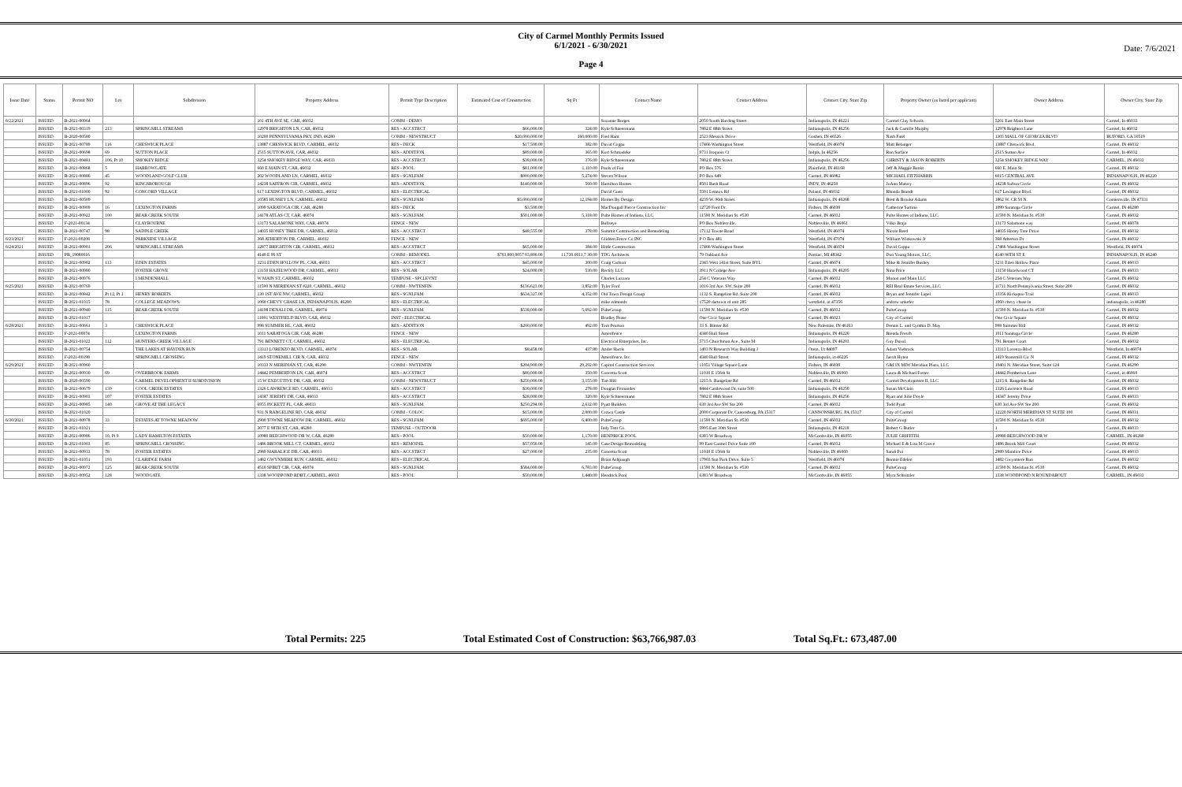City of Carmel Monthly Permits Issued
6/1/2021 - 6/30/2021
Date: 7/6/2021
Page 4
| Issue Date | Status | Permit NO | Lot | Subdivision | Property Address | Permit Type Description | Estimated Cost of Construction | Sq Ft | Contact Name | Contact Address | Contact City, State Zip | Property Owner (as listed per applicant) | Owner Address | Owner City, State Zip |
| --- | --- | --- | --- | --- | --- | --- | --- | --- | --- | --- | --- | --- | --- | --- |
| 6/22/2021 | ISSUED | B-2021-00964 | | | 101 4TH AVE SE, CAR, 46032 | COMM - DEMO | | | Suzanne Borges | 2050 South Harding Street | Indianapolis, IN 46221 | Carmel Clay Schools | 5201 East Main Street | Carmel, In 46033 |
| | ISSUED | B-2021-00319 | 213 | SPRINGMILL STREAMS | 12978 BRIGHTON LN, CAR, 46032 | RES - ACCSTRCT | $66,000.00 | 324.00 | Kyle Schneermann | 7802 E 88th Street | Indianapolis, IN 46256 | Jack & Camille Murphy | 12978 Brighton Lane | Carmel, In 46032 |
| | ISSUED | B-2020-00580 | | | 10200 PENNSYLVANIA PKY, IND, 46280 | COMM - NEWSTRUCT | $20,000,000.00 | 160,000.00 | Fred Ham | 2523 Messick Drive | Goshen, IN 46526 | Nash Patel | 1305 MALL OF GEORGIA BLVD | BUFORD, GA 30519 |
| | ISSUED | B-2021-00789 | 116 | CHESWICK PLACE | 13887 CHESWICK BLVD, CARMEL, 46032 | RES - DECK | $17,500.00 | 382.00 | David Coppa | 17466 Washington Street | Westfield, IN 46074 | Matt Belanger | 13887 Cheswick Blvd. | Carmel, IN 46032 |
| | ISSUED | B-2021-00698 | 69 | SUTTON PLACE | 2515 SUTTON AVE, CAR, 46032 | RES - ADDITION | $89,000.00 | 365.00 | Kurt Schmadeke | 9731 Iroquois Ct | Indpls, In 46256 | Ron Surface | 2515 Sutton Ave | Carmel, In 46032 |
| | ISSUED | B-2021-00481 | 106, Pt 10 | SMOKEY RIDGE | 3254 SMOKEY RIDGE WAY, CAR, 46033 | RES - ACCSTRCT | $38,000.00 | 376.00 | Kyle Schneermann | 7802 E 88th Street | Indianapolis, IN 46256 | CHRISTY & JASON ROBERTS | 3254 SMOKEY RIDGE WAY | CARMEL, IN 46033 |
| | ISSUED | B-2021-00868 | 5 | HARROWGATE | 660 E MAIN ST, CAR, 46032 | RES - POOL | $81,000.00 | 1,110.00 | Pools of Fun | PO Box 576 | Plainfield, IN 46168 | Jeff & Maggie Banks | 660 E. Main St. | Carmel, IN 46032 |
| | ISSUED | B-2021-00886 | 45 | WOODLAND GOLF CLUB | 202 WOODLAND LN, CARMEL, 46032 | RES - SGNLFAM | $900,000.00 | 5,274.00 | Steven Wilson | PO Box 649 | Carmel, IN 46082 | MICHAEL FITZHARRIS | 6015 CENTRAL AVE | INDIANAPOLIS, IN 46220 |
| | ISSUED | B-2021-00896 | 92 | KINGSBOROUGH | 14238 SAFFRON CIR, CARMEL, 46032 | RES - ADDITION | $140,000.00 | 560.00 | Hamilton Homes | 8501 Bash Road | INDY, IN 46250 | JoAnn Matory | 14238 Safron Circle | Carmel, IN 46032 |
| | ISSUED | B-2021-01000 | 92 | CONCORD VILLAGE | 617 LEXINGTON BLVD, CARMEL, 46032 | RES - ELECTRICAL | | | David Goen | 5501 Lennox Rd | Poland, IN 46032 | Rhonda Brandt | 617 Lexington Blvd. | Carmel, IN 46032 |
| | ISSUED | B-2021-00509 | | | 10585 HUSSEY LN, CARMEL, 46032 | RES - SGNLFAM | $5,000,000.00 | 12,194.00 | Homes By Design | 4239 W. 96th Street | Indianapolis, IN 46268 | Brett & Brooke Adams | 1862 W. CR 50 N. | Connersville, IN 47331 |
| | ISSUED | B-2021-00909 | 16 | LEXINGTON FARMS | 1099 SARATOGA CIR, CAR, 46280 | RES - DECK | $3,500.00 | | MacDougall Pierce Construction Inc | 12720 Ford Dr. | Fishers, IN 46038 | Catherine Sartino | 1099 Saratoga Circle | Carmel, IN 46280 |
| | ISSUED | B-2021-00922 | 100 | BEAR CREEK SOUTH | 14178 ATLAS CT, CAR, 46074 | RES - SGNLFAM | $501,000.00 | 5,318.00 | Pulte Homes of Indiana, LLC | 11590 N. Meridian St. #530 | Carmel, IN 46032 | Pulte Homes of Indiana, LLC | 11590 N. Meridian St. #530 | Carmel, IN 46032 |
| | ISSUED | F-2021-00134 | | CLAYBOURNE | 13173 SALAMONE WAY, CAR, 46074 | FENCE - NEW | | | Bullseye | PO Box Noblesville, | Noblesville, IN 46061 | Vilko Braja | 13173 Salamone way | Carmel, IN 46074 |
| | ISSUED | B-2021-00747 | 98 | SADDLE CREEK | 14035 HONEY TREE DR, CARMEL, 46032 | RES - ACCSTRCT | $48,555.00 | 378.00 | Summit Construction and Remodeling | 17112 Towne Road | Westfield, IN 46074 | Nicole Reed | 14035 Honey Tree Drive | Carmel, IN 46032 |
| 6/23/2021 | ISSUED | F-2021-00208 | | PARKSIDE VILLAGE | 368 ATHERTON DR, CARMEL, 46032 | FENCE - NEW | | | Glidden Fence Co INC | P O Box 481 | Westfield, IN 47074 | William Winkowski Jr | 368 Atherton Dr | Carmel, IN 46032 |
| 6/24/2021 | ISSUED | B-2021-00901 | 206 | SPRINGMILL STREAMS | 12877 BRIGHTON CIR, CARMEL, 46032 | RES - ACCSTRCT | $65,000.00 | 384.00 | Hittle Construction | 17466 Washington Street | Westfield, IN 46074 | David Coppa | 17466 Washington Street | Westfield, IN 46074 |
| | ISSUED | PB_19080016 | | | 4140 E 96 ST | COMM - REMODEL | $703,800,0057 03,800.00 | 11,730.0011,7 30.00 | TDG Architects | 79 Oakland Ave | Pontiac, MI 48342 | Don Young Motors, LLC | 4140 96TH ST E | INDIANAPOLIS, IN 46240 |
| | ISSUED | B-2021-00902 | 113 | EDEN ESTATES | 3231 EDEN HOLLOW PL, CAR, 46033 | RES - ACCSTRCT | $45,000.00 | 300.00 | Craig Carlson | 2345 West 141st Street, Suite BYL | Carmel, IN 46074 | Mike & Jennifer Bushey | 3231 Eden Hollow Place | Carmel, IN 46033 |
| | ISSUED | B-2021-00980 | | FOSTER GROVE | 13150 HAZELWOOD DR, CARMEL, 46033 | RES - SOLAR | $24,000.00 | 530.00 | Rectify LLC | 3911 N College Ave | Indianapolis, IN 46205 | Nina Price | 13150 Hazelwood CT | Carmel, IN 46033 |
| | ISSUED | B-2021-00976 | | I MENDENHALL | W MAIN ST, CARMEL, 46032 | TEMPUSE - SPCLEVNT | | | Charles Lazzara | 254 C Veterans Way | Carmel, IN 46032 | Monon and Main LLC | 254 C Veterans Way | Carmel, IN 46032 |
| 6/25/2021 | ISSUED | B-2021-00769 | | | 11590 N MERIDIAN ST #220, CARMEL, 46032 | COMM - NWTENFIN | $136,623.00 | 3,852.00 | Tyler Ford | 1016 3rd Ave. SW, Suite 200 | Carmel, IN 46032 | REI Real Estate Services, LLC | 11711 North Pennsylvania Street, Suite 200 | Carmel, IN 46032 |
| | ISSUED | B-2021-00842 | Pt 12, Pt 1 | HENRY ROBERTS | 130 1ST AVE NW, CARMEL, 46032 | RES - SGNLFAM | $634,327.00 | 4,352.00 | Old Town Design Group | 1132 S. Rangeline Rd. Suite 200 | Carmel, IN 46032 | Bryan and Jennifer Lapel | 13356 Kickapoo Trail | Carmel, IN 46033 |
| | ISSUED | B-2021-01015 | 78 | COLLEGE MEADOWS | 1060 CHEVY CHASE LN, INDIANAPOLIS, 46280 | RES - ELECTRICAL | | | mike edmonds | 17520 dartown rd unit 285 | westfield, in 47356 | andrew unkefer | 1060 chevy chase ln | indianapolis, in 46280 |
| | ISSUED | B-2021-00940 | 115 | BEAR CREEK SOUTH | 14198 DENALI DR, CARMEL, 46074 | RES - SGNLFAM | $538,000.00 | 5,692.00 | PulteGroup | 11590 N. Meridian St. #530 | Carmel, IN 46032 | PulteGroup | 11590 N. Meridian St. #530 | Carmel, IN 46032 |
| | ISSUED | B-2021-01017 | | | 11091 WESTFIELD BLVD, CAR, 46032 | INST - ELECTRICAL | | | Bradley Pease | One Civic Square | Carmel, IN 46023 | City of Carmel | One Civic Square | Carmel, IN 46032 |
| 6/28/2021 | ISSUED | B-2021-00661 | 3 | CHESWICK PLACE | 998 SUMMER HL, CAR, 46032 | RES - ADDITION | $200,000.00 | 492.00 | Tom Pearson | 33 S. Bitmer Rd | New Palestine, IN 46163 | Dennis L. and Cynthia D. May | 998 Summer Hill | Carmel, IN 46032 |
| | ISSUED | F-2021-00074 | | LEXINGTON FARMS | 1011 SARATOGA CIR, CAR, 46280 | FENCE - NEW | | | Amerifence | 4340 Hull Street | Indianapolis, IN 46226 | Brenda Fresch | 1011 Saratoga Circle | Carmel, IN 46280 |
| | ISSUED | B-2021-01022 | 112 | HUNTERS CREEK VILLAGE | 791 BENNETT CT, CARMEL, 46032 | RES - ELECTRICAL | | | Electrical Enterprises, Inc. | 5715 Churchman Ave., Suite M | Indianapolis, IN 46203 | Guy Duval | 791 Bennet Court | Carmel, IN 46032 |
| | ISSUED | B-2021-00754 | | THE LAKES AT HAYDEN RUN | 13313 LORENZO BLVD, CARMEL, 46074 | RES - SOLAR | $8,458.00 | 437.80 | Andre Harris | 1403 N Research Way Building J | Orem, Ut 84097 | Adam Viebrock | 13313 Lorenzo Blvd | Westfield, In 46074 |
| | ISSUED | F-2021-00198 | | SPRINGMILL CROSSING | 1419 STONEMILL CIR N, CAR, 46032 | FENCE - NEW | | | Amerifence, Inc. | 4340 Hull Street | Indianapolis, in 46226 | Jacob Hyten | 1419 Stonemill Cir. N | Carmel, IN 46032 |
| 6/29/2021 | ISSUED | B-2021-00960 | | | 10333 N MERIDIAN ST, CAR, 46290 | COMM - NWTENFIN | $204,900.00 | 29,292.00 | Capitol Construction Services | 11051 Village Square Lane | Fishers, IN 46038 | G&I IX MIW Meridian Plaza, LLC | 10401 N. Meridian Street, Suite 124 | Carmel, IN 46290 |
| | ISSUED | B-2021-00930 | 69 | OVERBROOK FARMS | 14442 PEMBERTON LN, CAR, 46074 | RES - ACCSTRCT | $80,000.00 | 350.00 | Concetta Scott | 11010 E 156th St | Noblesville, IN 46060 | Laura & Michael Foster | 14442 Pemberton Lane | Carmel, in 46060 |
| | ISSUED | B-2020-00590 | | CARMEL DEVELOPMENT II SUBDIVISION | 15 W EXECUTIVE DR, CAR, 46032 | COMM - NEWSTRUCT | $250,000.00 | 3,155.00 | Tim Hill | 1215 S. Rangeline Rd | Carmel, IN 46032 | Carmel Development II, LLC | 1215 S. Rangeline Rd | Carmel, IN 46032 |
| | ISSUED | B-2021-00679 | 139 | COOL CREEK ESTATES | 1326 LAWRENCE RD, CARMEL, 46033 | RES - ACCSTRCT | $30,000.00 | 278.00 | Douglas Fernandes | 8444 Castlewood Dr, suite 500 | Indianapolis, IN 46250 | Susan McClain | 1326 Lawrence Road | Carmel, IN 46033 |
| | ISSUED | B-2021-00903 | 107 | FOSTER ESTATES | 14347 JEREMY DR, CAR, 46033 | RES - ACCSTRCT | $28,000.00 | 320.00 | Kyle Schneermann | 7802 E 88th Street | Indianapolis, IN 46256 | Ryan and Julie Doyle | 14347 Jeremy Drive | Carmel, IN 46033 |
| | ISSUED | B-2021-00985 | 140 | GROVE AT THE LEGACY | 6955 PICKETT PL, CAR, 46033 | RES - SGNLFAM | $250,294.00 | 2,632.00 | Pyatt Builders | 630 3rd Ave SW Ste 200 | Carmel, IN 46032 | Todd Pyatt | 630 3rd Ave SW Ste 200 | Carmel, IN 46032 |
| | ISSUED | B-2021-01020 | | | 931 N RANGELINE RD, CAR, 46032 | COMM - COLOC | $15,000.00 | 2,000.00 | Crown Castle | 2000 Corporate Dr, Canonsburg, PA 15317 | CANNONSBURG, PA 15317 | City of Carmel | 12220 NORTH MERIDIAN ST SUITE 100 | Carmel, IN 46031 |
| 6/30/2021 | ISSUED | B-2021-00978 | 33 | ESTATES AT TOWNE MEADOW | 2900 TOWNE MEADOW DR, CARMEL, 46032 | RES - SGNLFAM | $695,000.00 | 6,400.00 | PulteGroup | 11590 N. Meridian St. #530 | Carmel, IN 46032 | PulteGroup | 11590 N. Meridian St. #530 | Carmel, IN 46032 |
| | ISSUED | B-2021-01021 | | | 3077 E 98TH ST, CAR, 46280 | TEMPUSE - OUTDOOR | | | Indy Tent Co. | 5995 East 30th Street | Indianapolis, IN 46218 | Robert G Butler | 1 | Carmel, IN 46033 |
| | ISSUED | B-2021-00986 | 10, Pt 9 | LADY HAMILTON ESTATES | 10980 BEECHWOOD DR W, CAR, 46280 | RES - POOL | $50,000.00 | 1,170.00 | HENDRICK POOL | 6383 W Broadway | McCordsville, IN 46055 | JULIE GRIFFITH | 10980 BEECHWOOD DR W | CARMEL, IN 46280 |
| | ISSUED | B-2021-01003 | 85 | SPRINGMILL CROSSING | 1486 BROOK MILL CT, CARMEL, 46032 | RES - REMODEL | $57,050.00 | 145.00 | Case Design Remodeling | 99 East Carmel Drive Suite 100 | Carmel, IN 46032 | Michael E & Lisa M Grove | 1486 Brook Mill Court | Carmel, IN 46032 |
| | ISSUED | B-2021-00933 | 78 | FOSTER ESTATES | 2989 MARALICE DR, CAR, 46033 | RES - ACCSTRCT | $27,000.00 | 235.00 | Concetta Scott | 11010 E 156th St | Noblesville, IN 46060 | Sarah Poi | 2989 Maralice Drive | Carmel, IN 46033 |
| | ISSUED | B-2021-01051 | 193 | CLARIDGE FARM | 1482 GWYNMERE RUN, CARMEL, 46032 | RES - ELECTRICAL | | | Brian Ashpaugh | 17903 Sun Park Drive, Suite 5 | Westfield, IN 46074 | Bonnie Edelen | 1482 Gwynmere Run | Carmel, IN 46032 |
| | ISSUED | B-2021-00972 | 125 | BEAR CREEK SOUTH | 4510 SPIRIT CIR, CAR, 46074 | RES - SGNLFAM | $584,000.00 | 6,783.00 | PulteGroup | 11590 N. Meridian St. #530 | Carmel, IN 46032 | PulteGroup | 11590 N. Meridian St. #530 | Carmel, IN 46032 |
| | ISSUED | B-2021-00952 | 128 | WOODGATE | 1338 WOODPOND RDBT, CARMEL, 46033 | RES - POOL | $50,000.00 | 1,440.00 | Hendrick Pool | 6383 W Broadway | McCordsville, IN 46055 | Myra Schnitzler | 1338 WOODPOND N ROUNDABOUT | CARMEL, IN 46033 |
Total Permits: 225 Total Estimated Cost of Construction: $63,766,987.03 Total Sq.Ft.: 673,487.00